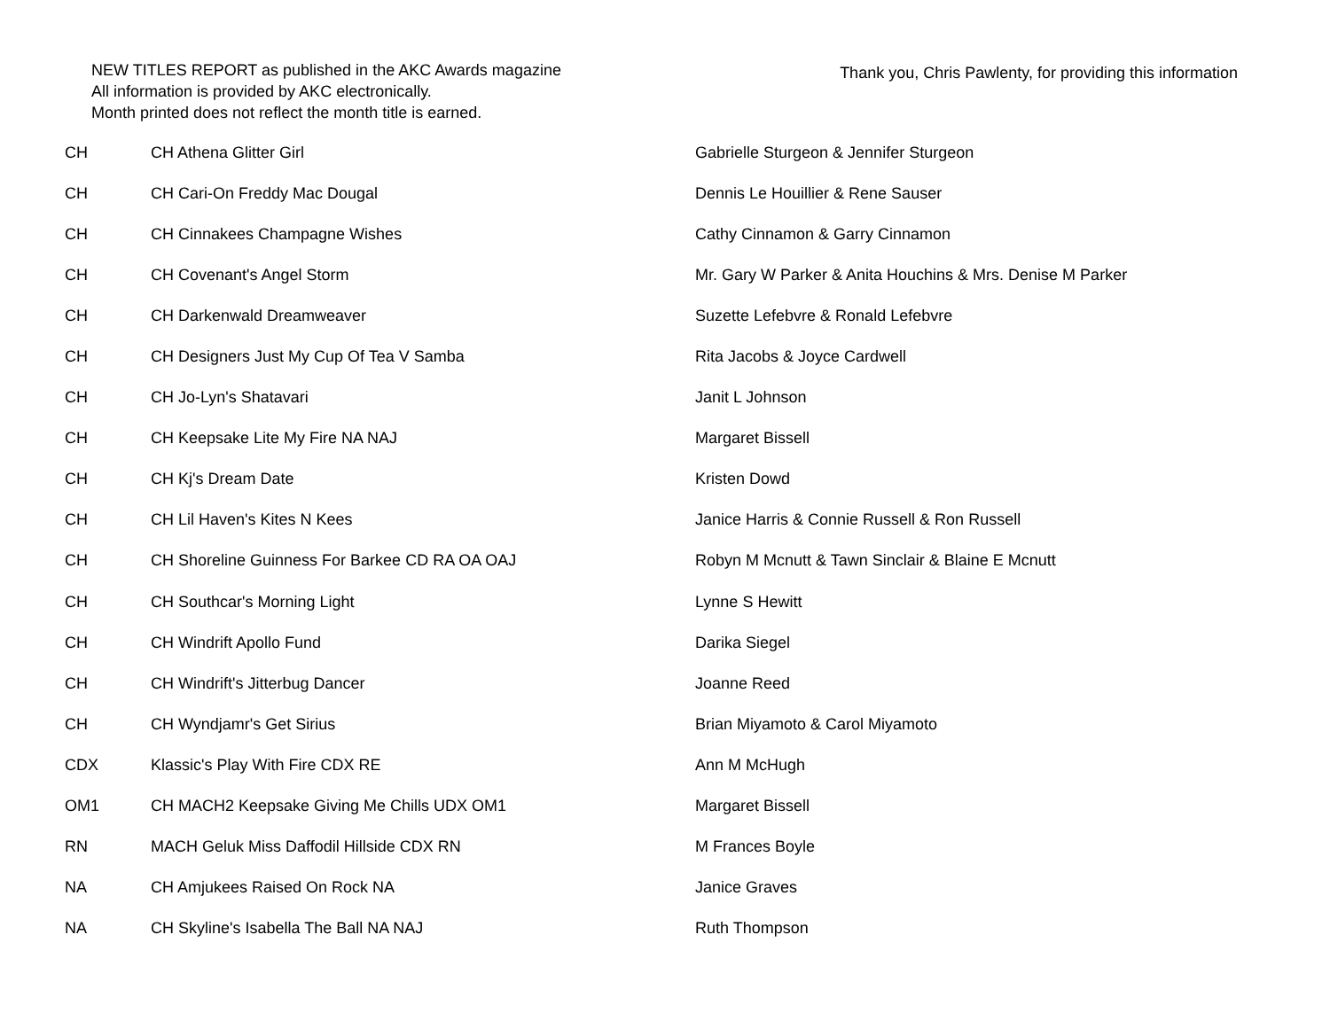NEW TITLES REPORT as published in the AKC Awards magazine
All information is provided by AKC electronically.
Month printed does not reflect the month title is earned.
Thank you, Chris Pawlenty, for providing this information
| CH | CH Athena Glitter Girl | Gabrielle Sturgeon & Jennifer Sturgeon |
| CH | CH Cari-On Freddy Mac Dougal | Dennis Le Houillier & Rene Sauser |
| CH | CH Cinnakees Champagne Wishes | Cathy Cinnamon & Garry Cinnamon |
| CH | CH Covenant's Angel Storm | Mr. Gary W Parker & Anita Houchins & Mrs. Denise M Parker |
| CH | CH Darkenwald Dreamweaver | Suzette Lefebvre & Ronald Lefebvre |
| CH | CH Designers Just My Cup Of Tea V Samba | Rita Jacobs & Joyce Cardwell |
| CH | CH Jo-Lyn's Shatavari | Janit L Johnson |
| CH | CH Keepsake Lite My Fire NA NAJ | Margaret Bissell |
| CH | CH Kj's Dream Date | Kristen Dowd |
| CH | CH Lil Haven's Kites N Kees | Janice Harris & Connie Russell & Ron Russell |
| CH | CH Shoreline Guinness For Barkee CD RA OA OAJ | Robyn M Mcnutt & Tawn Sinclair & Blaine E Mcnutt |
| CH | CH Southcar's Morning Light | Lynne S Hewitt |
| CH | CH Windrift Apollo Fund | Darika Siegel |
| CH | CH Windrift's Jitterbug Dancer | Joanne Reed |
| CH | CH Wyndjamr's Get Sirius | Brian Miyamoto & Carol Miyamoto |
| CDX | Klassic's Play With Fire CDX RE | Ann M McHugh |
| OM1 | CH MACH2 Keepsake Giving Me Chills UDX OM1 | Margaret Bissell |
| RN | MACH Geluk Miss Daffodil Hillside CDX RN | M Frances Boyle |
| NA | CH Amjukees Raised On Rock NA | Janice Graves |
| NA | CH Skyline's Isabella The Ball NA NAJ | Ruth Thompson |